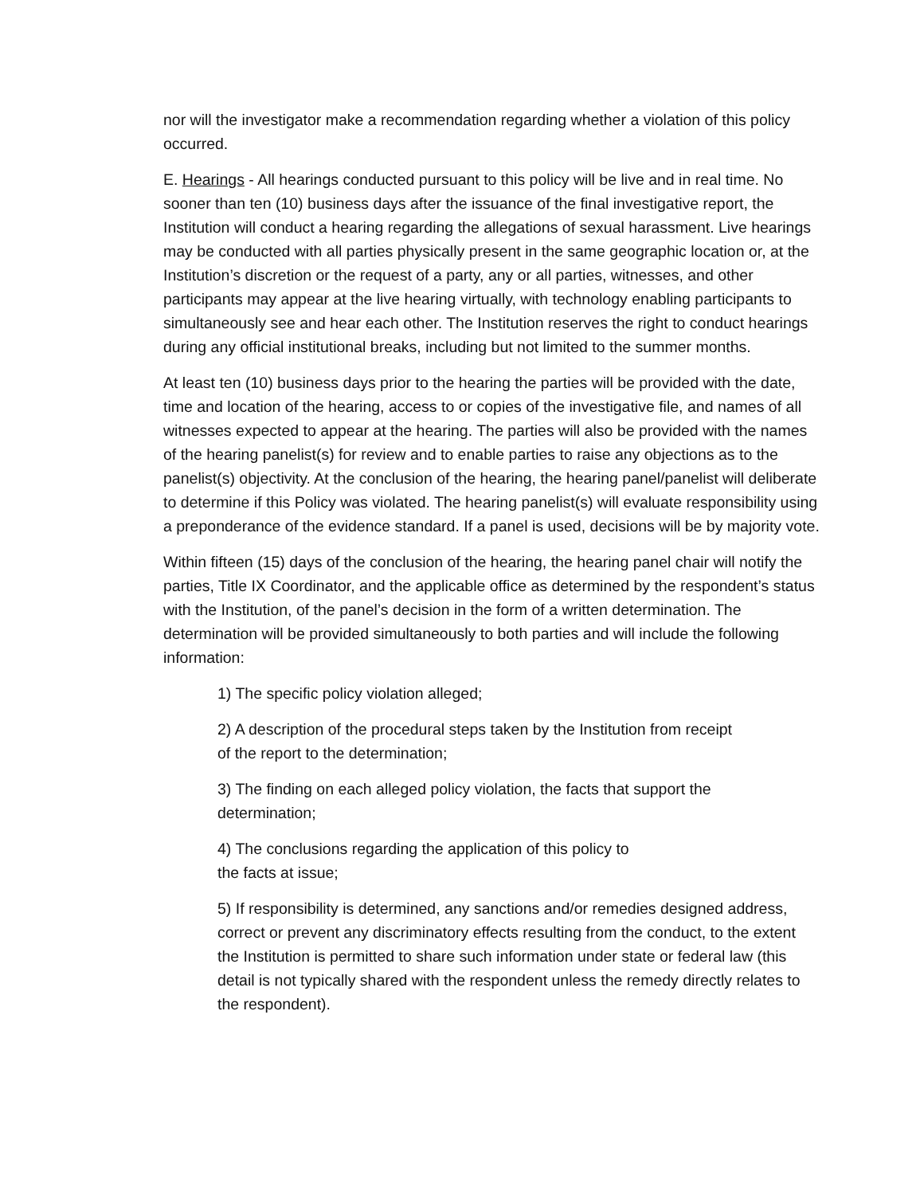nor will the investigator make a recommendation regarding whether a violation of this policy occurred.
E. Hearings - All hearings conducted pursuant to this policy will be live and in real time. No sooner than ten (10) business days after the issuance of the final investigative report, the Institution will conduct a hearing regarding the allegations of sexual harassment. Live hearings may be conducted with all parties physically present in the same geographic location or, at the Institution’s discretion or the request of a party, any or all parties, witnesses, and other participants may appear at the live hearing virtually, with technology enabling participants to simultaneously see and hear each other. The Institution reserves the right to conduct hearings during any official institutional breaks, including but not limited to the summer months.
At least ten (10) business days prior to the hearing the parties will be provided with the date, time and location of the hearing, access to or copies of the investigative file, and names of all witnesses expected to appear at the hearing. The parties will also be provided with the names of the hearing panelist(s) for review and to enable parties to raise any objections as to the panelist(s) objectivity. At the conclusion of the hearing, the hearing panel/panelist will deliberate to determine if this Policy was violated. The hearing panelist(s) will evaluate responsibility using a preponderance of the evidence standard. If a panel is used, decisions will be by majority vote.
Within fifteen (15) days of the conclusion of the hearing, the hearing panel chair will notify the parties, Title IX Coordinator, and the applicable office as determined by the respondent’s status with the Institution, of the panel’s decision in the form of a written determination. The determination will be provided simultaneously to both parties and will include the following information:
1) The specific policy violation alleged;
2) A description of the procedural steps taken by the Institution from receipt
of the report to the determination;
3) The finding on each alleged policy violation, the facts that support the
determination;
4) The conclusions regarding the application of this policy to
the facts at issue;
5) If responsibility is determined, any sanctions and/or remedies designed address, correct or prevent any discriminatory effects resulting from the conduct, to the extent the Institution is permitted to share such information under state or federal law (this detail is not typically shared with the respondent unless the remedy directly relates to the respondent).